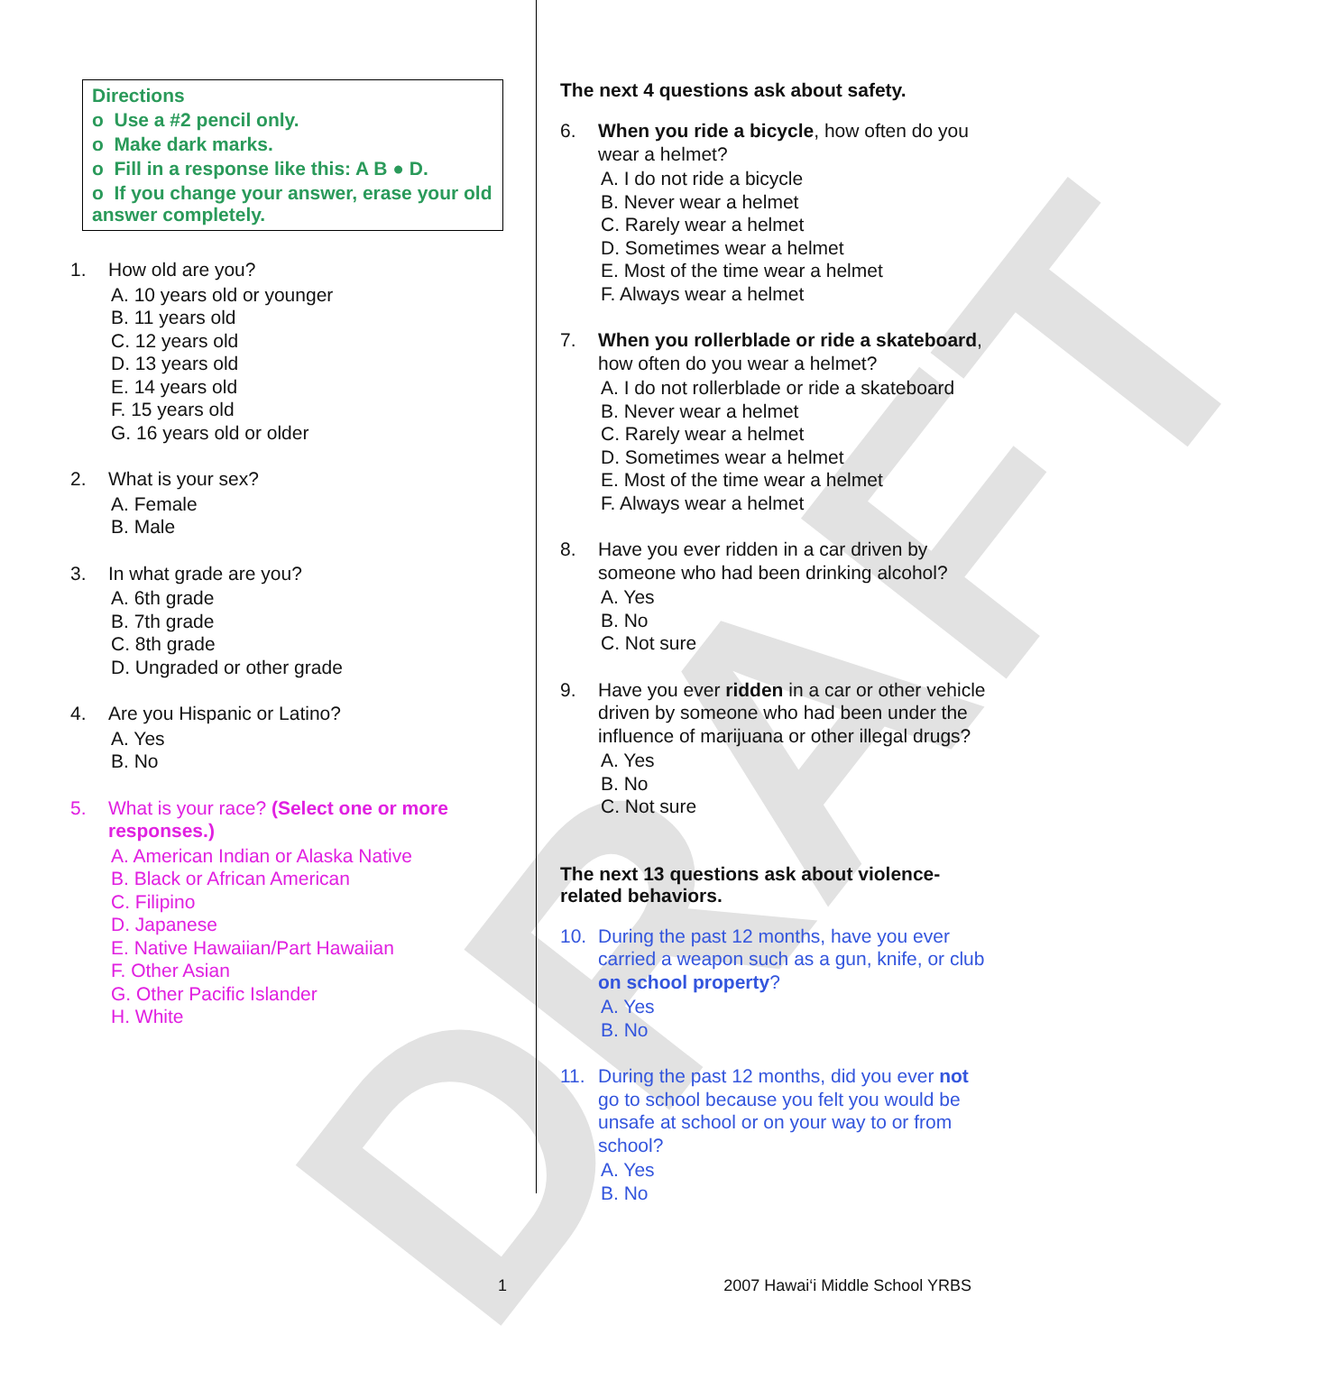DRAFT
Directions
o Use a #2 pencil only.
o Make dark marks.
o Fill in a response like this: A B ● D.
o If you change your answer, erase your old answer completely.
1. How old are you?
A. 10 years old or younger
B. 11 years old
C. 12 years old
D. 13 years old
E. 14 years old
F. 15 years old
G. 16 years old or older
2. What is your sex?
A. Female
B. Male
3. In what grade are you?
A. 6th grade
B. 7th grade
C. 8th grade
D. Ungraded or other grade
4. Are you Hispanic or Latino?
A. Yes
B. No
5. What is your race? (Select one or more responses.)
A. American Indian or Alaska Native
B. Black or African American
C. Filipino
D. Japanese
E. Native Hawaiian/Part Hawaiian
F. Other Asian
G. Other Pacific Islander
H. White
The next 4 questions ask about safety.
6. When you ride a bicycle, how often do you wear a helmet?
A. I do not ride a bicycle
B. Never wear a helmet
C. Rarely wear a helmet
D. Sometimes wear a helmet
E. Most of the time wear a helmet
F. Always wear a helmet
7. When you rollerblade or ride a skateboard, how often do you wear a helmet?
A. I do not rollerblade or ride a skateboard
B. Never wear a helmet
C. Rarely wear a helmet
D. Sometimes wear a helmet
E. Most of the time wear a helmet
F. Always wear a helmet
8. Have you ever ridden in a car driven by someone who had been drinking alcohol?
A. Yes
B. No
C. Not sure
9. Have you ever ridden in a car or other vehicle driven by someone who had been under the influence of marijuana or other illegal drugs?
A. Yes
B. No
C. Not sure
The next 13 questions ask about violence-related behaviors.
10. During the past 12 months, have you ever carried a weapon such as a gun, knife, or club on school property?
A. Yes
B. No
11. During the past 12 months, did you ever not go to school because you felt you would be unsafe at school or on your way to or from school?
A. Yes
B. No
1 2007 Hawai‘i Middle School YRBS